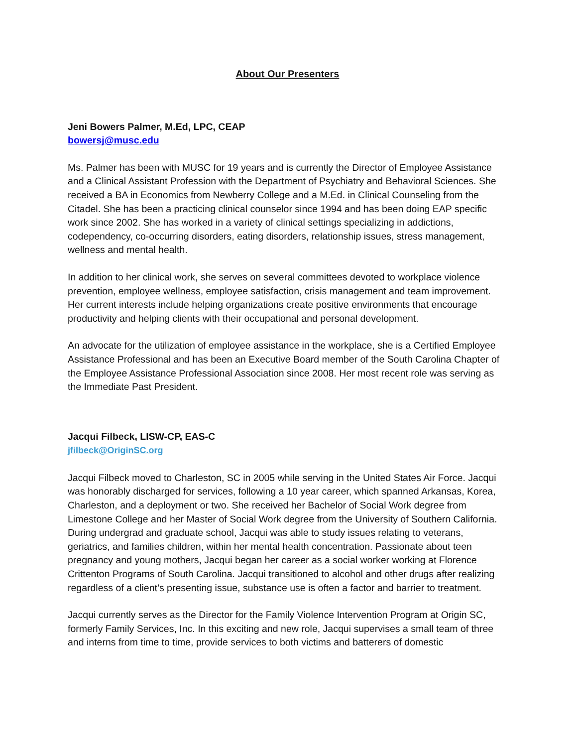About Our Presenters
Jeni Bowers Palmer, M.Ed, LPC, CEAP
bowersj@musc.edu
Ms. Palmer has been with MUSC for 19 years and is currently the Director of Employee Assistance and a Clinical Assistant Profession with the Department of Psychiatry and Behavioral Sciences. She received a BA in Economics from Newberry College and a M.Ed. in Clinical Counseling from the Citadel. She has been a practicing clinical counselor since 1994 and has been doing EAP specific work since 2002. She has worked in a variety of clinical settings specializing in addictions, codependency, co-occurring disorders, eating disorders, relationship issues, stress management, wellness and mental health.
In addition to her clinical work, she serves on several committees devoted to workplace violence prevention, employee wellness, employee satisfaction, crisis management and team improvement. Her current interests include helping organizations create positive environments that encourage productivity and helping clients with their occupational and personal development.
An advocate for the utilization of employee assistance in the workplace, she is a Certified Employee Assistance Professional and has been an Executive Board member of the South Carolina Chapter of the Employee Assistance Professional Association since 2008. Her most recent role was serving as the Immediate Past President.
Jacqui Filbeck, LISW-CP, EAS-C
jfilbeck@OriginSC.org
Jacqui Filbeck moved to Charleston, SC in 2005 while serving in the United States Air Force. Jacqui was honorably discharged for services, following a 10 year career, which spanned Arkansas, Korea, Charleston, and a deployment or two. She received her Bachelor of Social Work degree from Limestone College and her Master of Social Work degree from the University of Southern California. During undergrad and graduate school, Jacqui was able to study issues relating to veterans, geriatrics, and families children, within her mental health concentration. Passionate about teen pregnancy and young mothers, Jacqui began her career as a social worker working at Florence Crittenton Programs of South Carolina. Jacqui transitioned to alcohol and other drugs after realizing regardless of a client’s presenting issue, substance use is often a factor and barrier to treatment.
Jacqui currently serves as the Director for the Family Violence Intervention Program at Origin SC, formerly Family Services, Inc. In this exciting and new role, Jacqui supervises a small team of three and interns from time to time, provide services to both victims and batterers of domestic